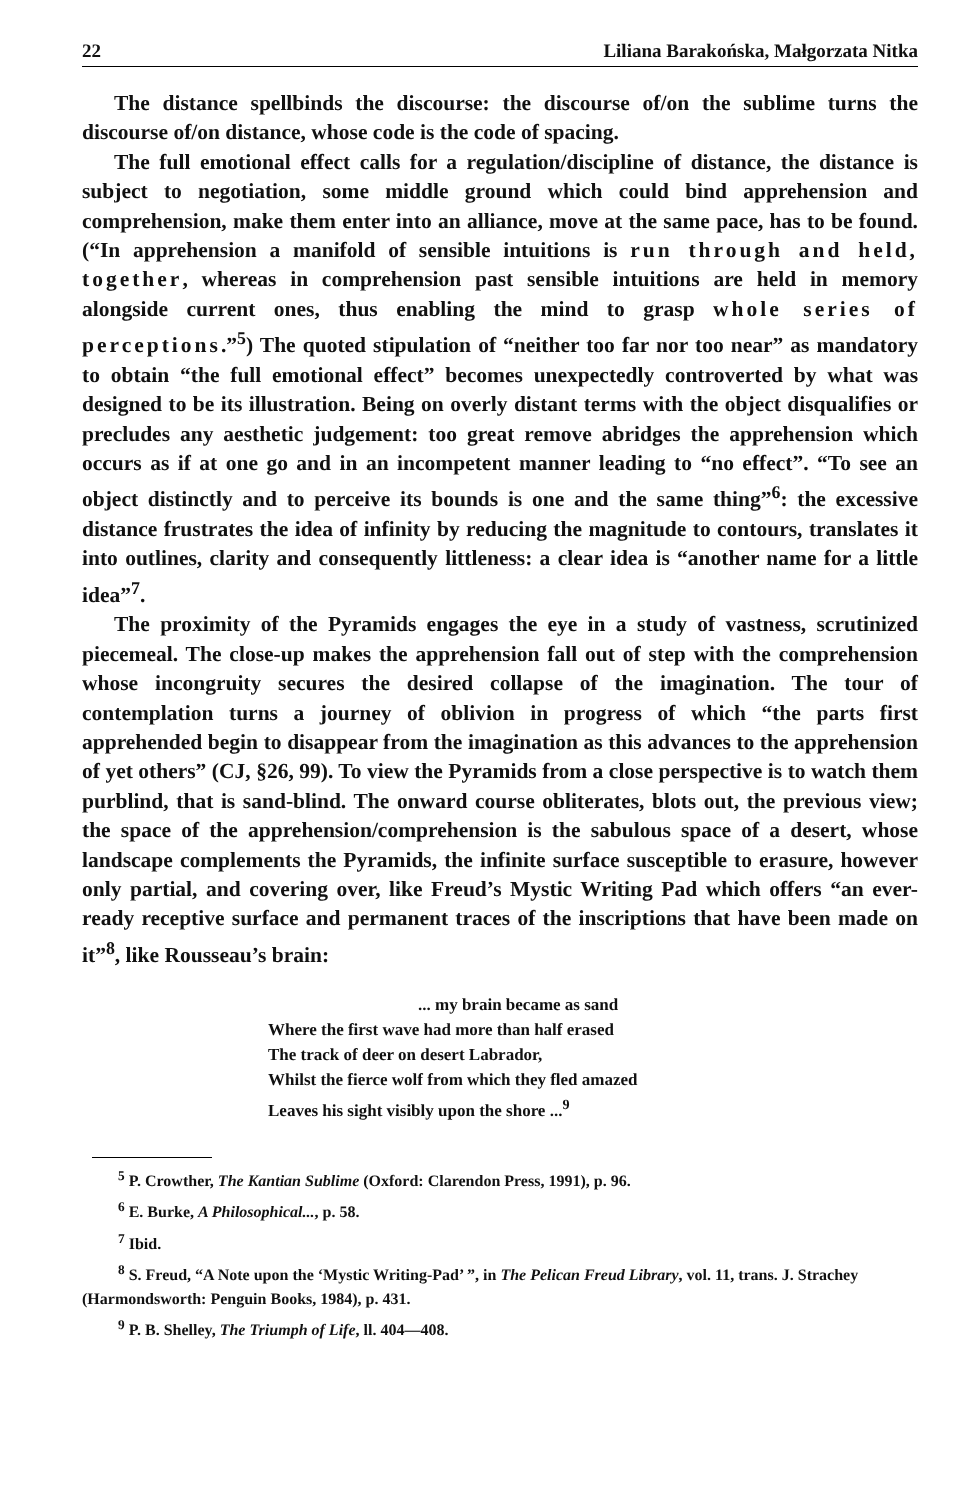22 Liliana Barakońska, Małgorzata Nitka
The distance spellbinds the discourse: the discourse of/on the sublime turns the discourse of/on distance, whose code is the code of spacing.
The full emotional effect calls for a regulation/discipline of distance, the distance is subject to negotiation, some middle ground which could bind apprehension and comprehension, make them enter into an alliance, move at the same pace, has to be found. (“In apprehension a manifold of sensible intuitions is run through and held, together, whereas in comprehension past sensible intuitions are held in memory alongside current ones, thus enabling the mind to grasp whole series of perceptions.”<sup>5</sup>) The quoted stipulation of “neither too far nor too near” as mandatory to obtain “the full emotional effect” becomes unexpectedly controverted by what was designed to be its illustration. Being on overly distant terms with the object disqualifies or precludes any aesthetic judgement: too great remove abridges the apprehension which occurs as if at one go and in an incompetent manner leading to “no effect”. “To see an object distinctly and to perceive its bounds is one and the same thing”<sup>6</sup>: the excessive distance frustrates the idea of infinity by reducing the magnitude to contours, translates it into outlines, clarity and consequently littleness: a clear idea is “another name for a little idea”<sup>7</sup>.
The proximity of the Pyramids engages the eye in a study of vastness, scrutinized piecemeal. The close-up makes the apprehension fall out of step with the comprehension whose incongruity secures the desired collapse of the imagination. The tour of contemplation turns a journey of oblivion in progress of which “the parts first apprehended begin to disappear from the imagination as this advances to the apprehension of yet others” (CJ, §26, 99). To view the Pyramids from a close perspective is to watch them purblind, that is sand-blind. The onward course obliterates, blots out, the previous view; the space of the apprehension/comprehension is the sabulous space of a desert, whose landscape complements the Pyramids, the infinite surface susceptible to erasure, however only partial, and covering over, like Freud’s Mystic Writing Pad which offers “an ever-ready receptive surface and permanent traces of the inscriptions that have been made on it”<sup>8</sup>, like Rousseau’s brain:
... my brain became as sand
Where the first wave had more than half erased
The track of deer on desert Labrador,
Whilst the fierce wolf from which they fled amazed
Leaves his sight visibly upon the shore ...<sup>9</sup>
<sup>5</sup> P. Crowther, The Kantian Sublime (Oxford: Clarendon Press, 1991), p. 96.
<sup>6</sup> E. Burke, A Philosophical..., p. 58.
<sup>7</sup> Ibid.
<sup>8</sup> S. Freud, “A Note upon the ‘Mystic Writing-Pad’ ”, in The Pelican Freud Library, vol. 11, trans. J. Strachey (Harmondsworth: Penguin Books, 1984), p. 431.
<sup>9</sup> P. B. Shelley, The Triumph of Life, ll. 404—408.